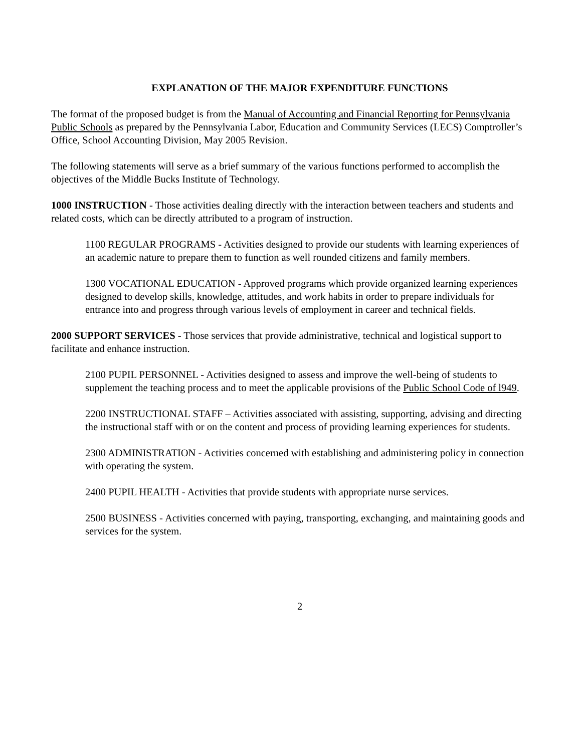EXPLANATION OF THE MAJOR EXPENDITURE FUNCTIONS
The format of the proposed budget is from the Manual of Accounting and Financial Reporting for Pennsylvania Public Schools as prepared by the Pennsylvania Labor, Education and Community Services (LECS) Comptroller’s Office, School Accounting Division, May 2005 Revision.
The following statements will serve as a brief summary of the various functions performed to accomplish the objectives of the Middle Bucks Institute of Technology.
1000 INSTRUCTION - Those activities dealing directly with the interaction between teachers and students and related costs, which can be directly attributed to a program of instruction.
1100 REGULAR PROGRAMS - Activities designed to provide our students with learning experiences of an academic nature to prepare them to function as well rounded citizens and family members.
1300 VOCATIONAL EDUCATION - Approved programs which provide organized learning experiences designed to develop skills, knowledge, attitudes, and work habits in order to prepare individuals for entrance into and progress through various levels of employment in career and technical fields.
2000 SUPPORT SERVICES - Those services that provide administrative, technical and logistical support to facilitate and enhance instruction.
2100 PUPIL PERSONNEL - Activities designed to assess and improve the well-being of students to supplement the teaching process and to meet the applicable provisions of the Public School Code of l949.
2200 INSTRUCTIONAL STAFF – Activities associated with assisting, supporting, advising and directing the instructional staff with or on the content and process of providing learning experiences for students.
2300 ADMINISTRATION - Activities concerned with establishing and administering policy in connection with operating the system.
2400 PUPIL HEALTH - Activities that provide students with appropriate nurse services.
2500 BUSINESS - Activities concerned with paying, transporting, exchanging, and maintaining goods and services for the system.
2